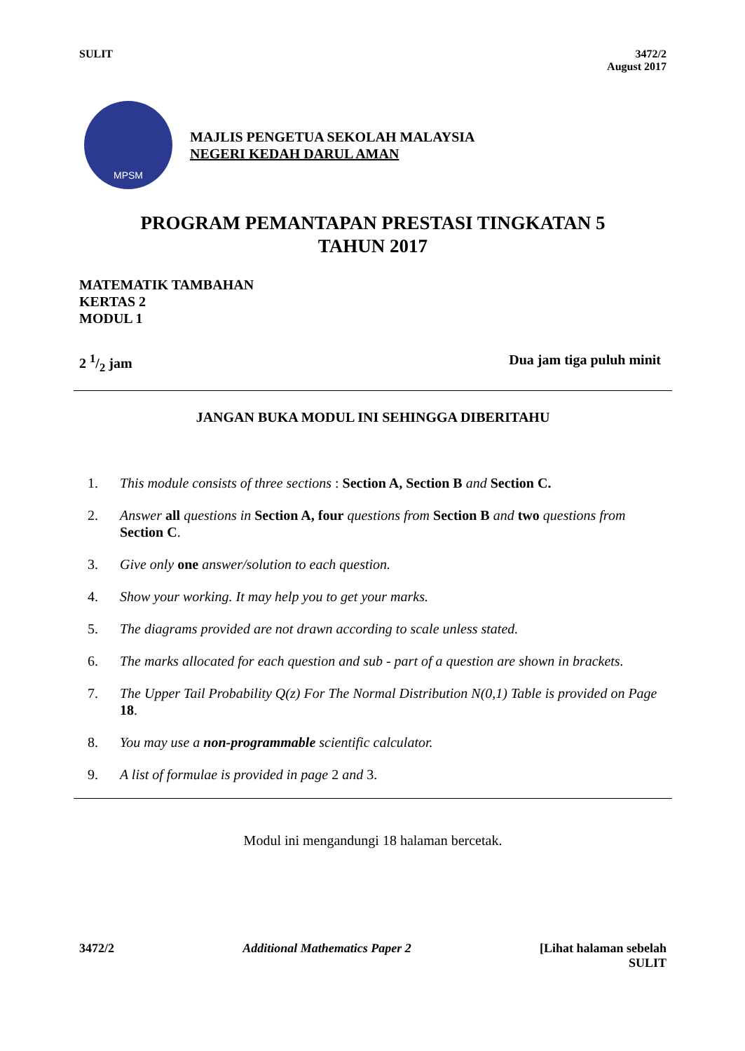SULIT 3472/2
August 2017
MPSM
MAJLIS PENGETUA SEKOLAH MALAYSIA
NEGERI KEDAH DARUL AMAN
PROGRAM PEMANTAPAN PRESTASI TINGKATAN 5
TAHUN 2017
MATEMATIK TAMBAHAN
KERTAS 2
MODUL 1
2 1/2 jam Dua jam tiga puluh minit
JANGAN BUKA MODUL INI SEHINGGA DIBERITAHU
1. This module consists of three sections : Section A, Section B and Section C.
2. Answer all questions in Section A, four questions from Section B and two questions from Section C.
3. Give only one answer/solution to each question.
4. Show your working. It may help you to get your marks.
5. The diagrams provided are not drawn according to scale unless stated.
6. The marks allocated for each question and sub - part of a question are shown in brackets.
7. The Upper Tail Probability Q(z) For The Normal Distribution N(0,1) Table is provided on Page 18.
8. You may use a non-programmable scientific calculator.
9. A list of formulae is provided in page 2 and 3.
Modul ini mengandungi 18 halaman bercetak.
3472/2 Additional Mathematics Paper 2 [Lihat halaman sebelah
SULIT